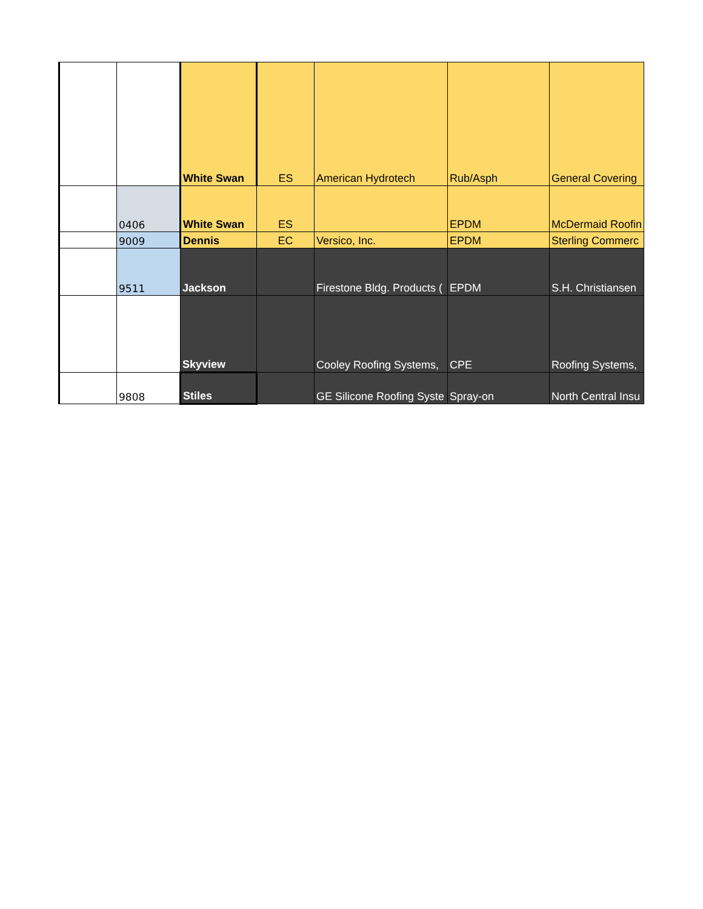| | | White Swan | ES | American Hydrotech | Rub/Asph | General Covering |
| | 0406 | White Swan | ES | | EPDM | McDermaid Roofin |
| | 9009 | Dennis | EC | Versico, Inc. | EPDM | Sterling Commerc |
| | 9511 | Jackson | | Firestone Bldg. Products ( | EPDM | S.H. Christiansen |
| | | Skyview | | Cooley Roofing Systems, | CPE | Roofing Systems, |
| | 9808 | Stiles | | GE Silicone Roofing Syste | Spray-on | North Central Insu |